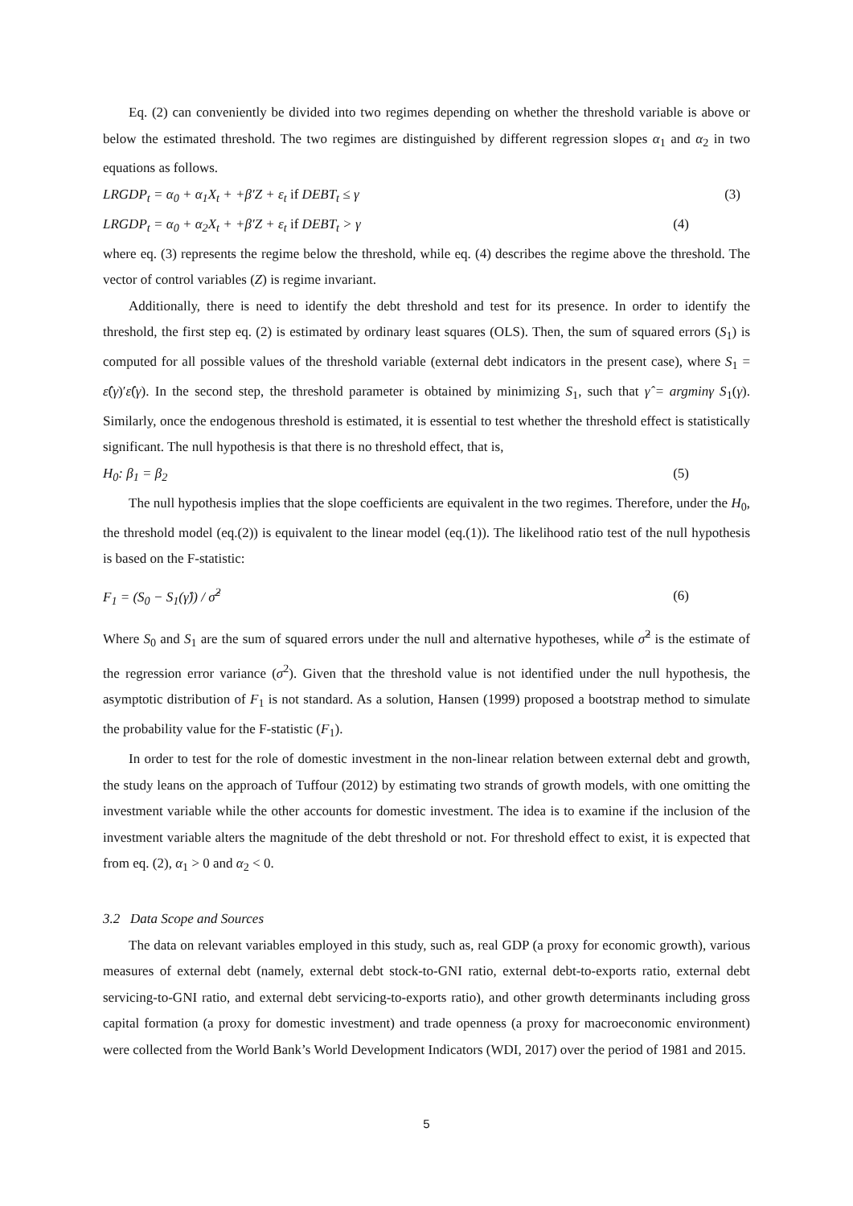Eq. (2) can conveniently be divided into two regimes depending on whether the threshold variable is above or below the estimated threshold. The two regimes are distinguished by different regression slopes α<sub>1</sub> and α<sub>2</sub> in two equations as follows.
LRGDP<sub>t</sub> = α<sub>0</sub> + α<sub>1</sub>X<sub>t</sub> + +β′Z + ε<sub>t</sub> if DEBT<sub>t</sub> ≤ γ (3)
LRGDP<sub>t</sub> = α<sub>0</sub> + α<sub>2</sub>X<sub>t</sub> + +β′Z + ε<sub>t</sub> if DEBT<sub>t</sub> > γ (4)
where eq. (3) represents the regime below the threshold, while eq. (4) describes the regime above the threshold. The vector of control variables (Z) is regime invariant.
Additionally, there is need to identify the debt threshold and test for its presence. In order to identify the threshold, the first step eq. (2) is estimated by ordinary least squares (OLS). Then, the sum of squared errors (S<sub>1</sub>) is computed for all possible values of the threshold variable (external debt indicators in the present case), where S<sub>1</sub> = ε̂(γ)′ε̂(γ). In the second step, the threshold parameter is obtained by minimizing S<sub>1</sub>, such that γ̂ = argminγ S<sub>1</sub>(γ). Similarly, once the endogenous threshold is estimated, it is essential to test whether the threshold effect is statistically significant. The null hypothesis is that there is no threshold effect, that is,
H<sub>0</sub>: β<sub>1</sub> = β<sub>2</sub> (5)
The null hypothesis implies that the slope coefficients are equivalent in the two regimes. Therefore, under the H<sub>0</sub>, the threshold model (eq.(2)) is equivalent to the linear model (eq.(1)). The likelihood ratio test of the null hypothesis is based on the F-statistic:
F<sub>1</sub> = (S<sub>0</sub> − S<sub>1</sub>(γ̂)) / σ̂<sup>2</sup> (6)
Where S<sub>0</sub> and S<sub>1</sub> are the sum of squared errors under the null and alternative hypotheses, while σ̂<sup>2</sup> is the estimate of the regression error variance (σ<sup>2</sup>). Given that the threshold value is not identified under the null hypothesis, the asymptotic distribution of F<sub>1</sub> is not standard. As a solution, Hansen (1999) proposed a bootstrap method to simulate the probability value for the F-statistic (F<sub>1</sub>).
In order to test for the role of domestic investment in the non-linear relation between external debt and growth, the study leans on the approach of Tuffour (2012) by estimating two strands of growth models, with one omitting the investment variable while the other accounts for domestic investment. The idea is to examine if the inclusion of the investment variable alters the magnitude of the debt threshold or not. For threshold effect to exist, it is expected that from eq. (2), α<sub>1</sub> > 0 and α<sub>2</sub> < 0.
3.2 Data Scope and Sources
The data on relevant variables employed in this study, such as, real GDP (a proxy for economic growth), various measures of external debt (namely, external debt stock-to-GNI ratio, external debt-to-exports ratio, external debt servicing-to-GNI ratio, and external debt servicing-to-exports ratio), and other growth determinants including gross capital formation (a proxy for domestic investment) and trade openness (a proxy for macroeconomic environment) were collected from the World Bank’s World Development Indicators (WDI, 2017) over the period of 1981 and 2015.
5